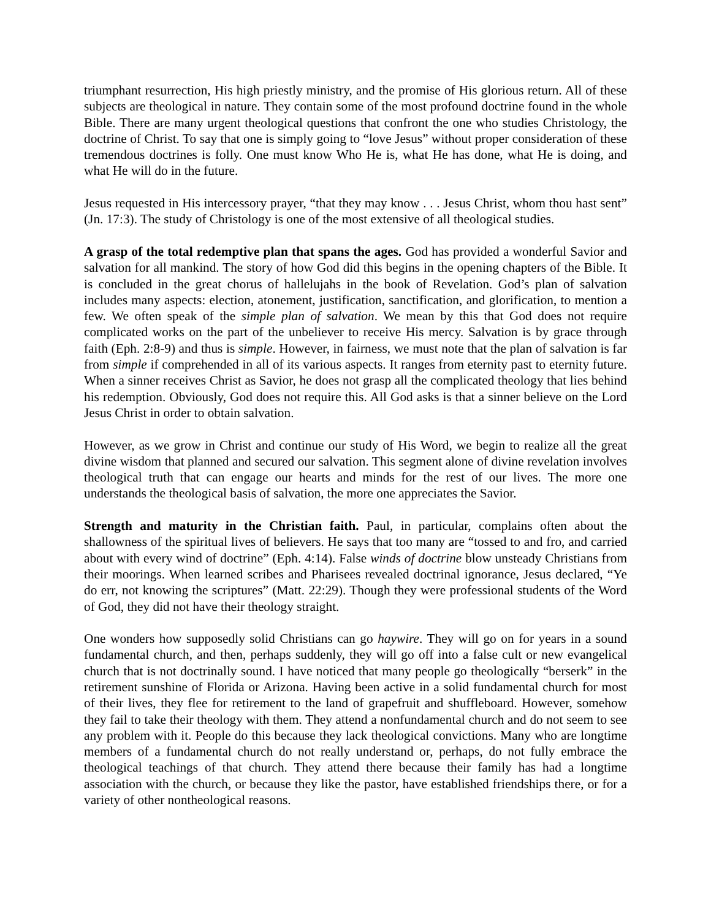triumphant resurrection, His high priestly ministry, and the promise of His glorious return. All of these subjects are theological in nature. They contain some of the most profound doctrine found in the whole Bible. There are many urgent theological questions that confront the one who studies Christology, the doctrine of Christ. To say that one is simply going to “love Jesus” without proper consideration of these tremendous doctrines is folly. One must know Who He is, what He has done, what He is doing, and what He will do in the future.
Jesus requested in His intercessory prayer, “that they may know . . . Jesus Christ, whom thou hast sent” (Jn. 17:3). The study of Christology is one of the most extensive of all theological studies.
A grasp of the total redemptive plan that spans the ages. God has provided a wonderful Savior and salvation for all mankind. The story of how God did this begins in the opening chapters of the Bible. It is concluded in the great chorus of hallelujahs in the book of Revelation. God’s plan of salvation includes many aspects: election, atonement, justification, sanctification, and glorification, to mention a few. We often speak of the simple plan of salvation. We mean by this that God does not require complicated works on the part of the unbeliever to receive His mercy. Salvation is by grace through faith (Eph. 2:8-9) and thus is simple. However, in fairness, we must note that the plan of salvation is far from simple if comprehended in all of its various aspects. It ranges from eternity past to eternity future. When a sinner receives Christ as Savior, he does not grasp all the complicated theology that lies behind his redemption. Obviously, God does not require this. All God asks is that a sinner believe on the Lord Jesus Christ in order to obtain salvation.
However, as we grow in Christ and continue our study of His Word, we begin to realize all the great divine wisdom that planned and secured our salvation. This segment alone of divine revelation involves theological truth that can engage our hearts and minds for the rest of our lives. The more one understands the theological basis of salvation, the more one appreciates the Savior.
Strength and maturity in the Christian faith. Paul, in particular, complains often about the shallowness of the spiritual lives of believers. He says that too many are “tossed to and fro, and carried about with every wind of doctrine” (Eph. 4:14). False winds of doctrine blow unsteady Christians from their moorings. When learned scribes and Pharisees revealed doctrinal ignorance, Jesus declared, “Ye do err, not knowing the scriptures” (Matt. 22:29). Though they were professional students of the Word of God, they did not have their theology straight.
One wonders how supposedly solid Christians can go haywire. They will go on for years in a sound fundamental church, and then, perhaps suddenly, they will go off into a false cult or new evangelical church that is not doctrinally sound. I have noticed that many people go theologically “berserk” in the retirement sunshine of Florida or Arizona. Having been active in a solid fundamental church for most of their lives, they flee for retirement to the land of grapefruit and shuffleboard. However, somehow they fail to take their theology with them. They attend a nonfundamental church and do not seem to see any problem with it. People do this because they lack theological convictions. Many who are longtime members of a fundamental church do not really understand or, perhaps, do not fully embrace the theological teachings of that church. They attend there because their family has had a longtime association with the church, or because they like the pastor, have established friendships there, or for a variety of other nontheological reasons.